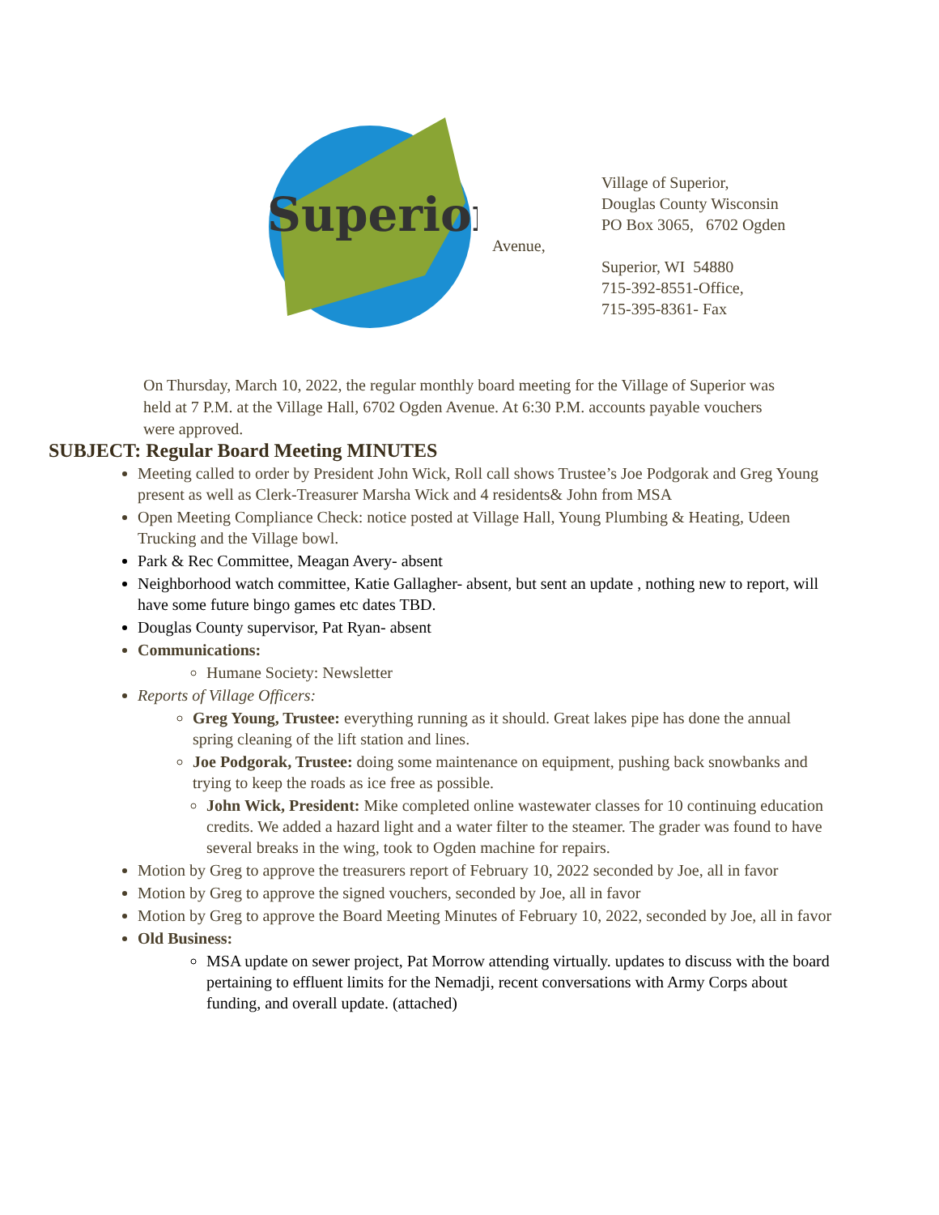Superior
Avenue,
Village of Superior,
Douglas County Wisconsin
PO Box 3065, 6702 Ogden
Superior, WI 54880
715-392-8551-Office,
715-395-8361- Fax
On Thursday, March 10, 2022, the regular monthly board meeting for the Village of Superior was held at 7 P.M. at the Village Hall, 6702 Ogden Avenue. At 6:30 P.M. accounts payable vouchers were approved.
SUBJECT: Regular Board Meeting MINUTES
Meeting called to order by President John Wick, Roll call shows Trustee’s Joe Podgorak and Greg Young present as well as Clerk-Treasurer Marsha Wick and 4 residents& John from MSA
Open Meeting Compliance Check: notice posted at Village Hall, Young Plumbing & Heating, Udeen Trucking and the Village bowl.
Park & Rec Committee, Meagan Avery- absent
Neighborhood watch committee, Katie Gallagher- absent, but sent an update , nothing new to report, will have some future bingo games etc dates TBD.
Douglas County supervisor, Pat Ryan- absent
Communications:
Humane Society: Newsletter
Reports of Village Officers:
Greg Young, Trustee: everything running as it should. Great lakes pipe has done the annual spring cleaning of the lift station and lines.
Joe Podgorak, Trustee: doing some maintenance on equipment, pushing back snowbanks and trying to keep the roads as ice free as possible.
John Wick, President: Mike completed online wastewater classes for 10 continuing education credits. We added a hazard light and a water filter to the steamer. The grader was found to have several breaks in the wing, took to Ogden machine for repairs.
Motion by Greg to approve the treasurers report of February 10, 2022 seconded by Joe, all in favor
Motion by Greg to approve the signed vouchers, seconded by Joe, all in favor
Motion by Greg to approve the Board Meeting Minutes of February 10, 2022, seconded by Joe, all in favor
Old Business:
MSA update on sewer project, Pat Morrow attending virtually. updates to discuss with the board pertaining to effluent limits for the Nemadji, recent conversations with Army Corps about funding, and overall update. (attached)